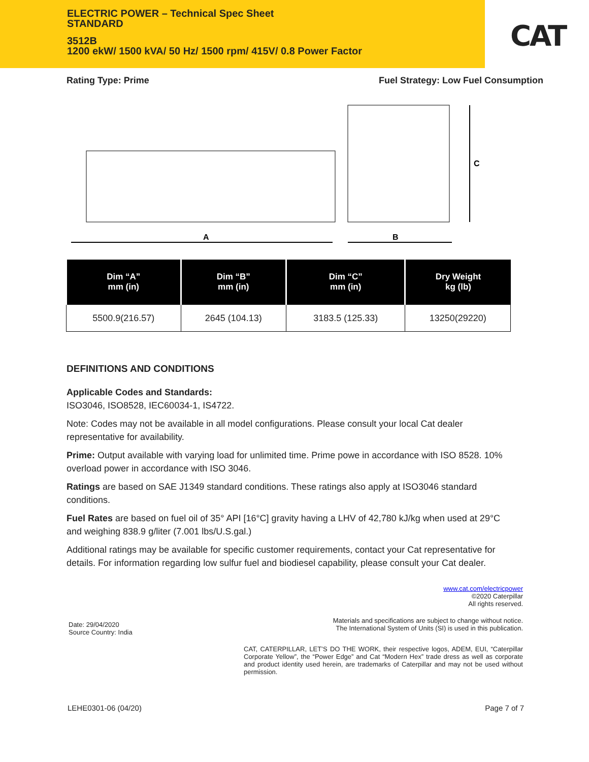ELECTRIC POWER – Technical Spec Sheet
STANDARD
3512B
1200 ekW/ 1500 kVA/ 50 Hz/ 1500 rpm/ 415V/ 0.8 Power Factor
CAT
Rating Type: Prime Fuel Strategy: Low Fuel Consumption
C
A
B
| Dim “A” mm (in) | Dim “B” mm (in) | Dim “C” mm (in) | Dry Weight kg (lb) |
| --- | --- | --- | --- |
| 5500.9(216.57) | 2645 (104.13) | 3183.5 (125.33) | 13250(29220) |
DEFINITIONS AND CONDITIONS
Applicable Codes and Standards:
ISO3046, ISO8528, IEC60034-1, IS4722.
Note: Codes may not be available in all model configurations. Please consult your local Cat dealer representative for availability.
Prime: Output available with varying load for unlimited time. Prime powe in accordance with ISO 8528. 10% overload power in accordance with ISO 3046.
Ratings are based on SAE J1349 standard conditions. These ratings also apply at ISO3046 standard conditions.
Fuel Rates are based on fuel oil of 35° API [16°C] gravity having a LHV of 42,780 kJ/kg when used at 29°C and weighing 838.9 g/liter (7.001 lbs/U.S.gal.)
Additional ratings may be available for specific customer requirements, contact your Cat representative for details. For information regarding low sulfur fuel and biodiesel capability, please consult your Cat dealer.
www.cat.com/electricpower
©2020 Caterpillar
All rights reserved.
Date: 29/04/2020
Source Country: India
Materials and specifications are subject to change without notice.
The International System of Units (SI) is used in this publication.
CAT, CATERPILLAR, LET’S DO THE WORK, their respective logos, ADEM, EUI, “Caterpillar Corporate Yellow”, the “Power Edge” and Cat “Modern Hex” trade dress as well as corporate and product identity used herein, are trademarks of Caterpillar and may not be used without permission.
LEHE0301-06 (04/20) Page 7 of 7